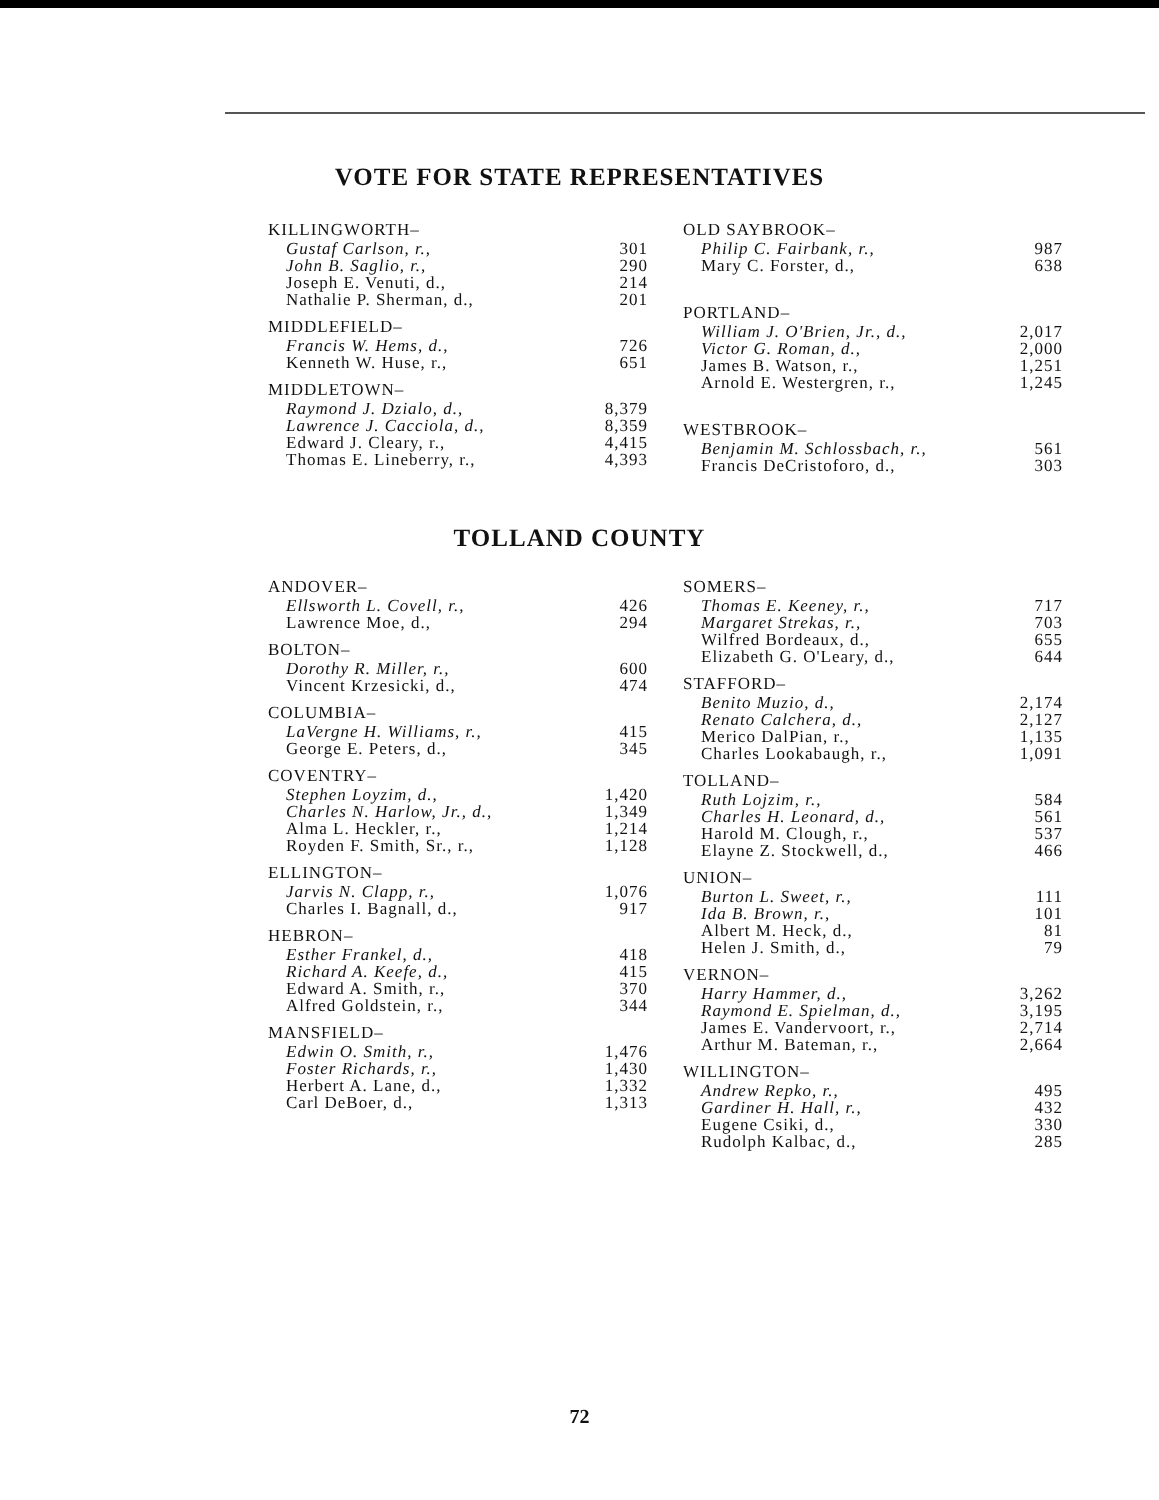VOTE FOR STATE REPRESENTATIVES
| KILLINGWORTH– | |
| Gustaf Carlson, r., | 301 |
| John B. Saglio, r., | 290 |
| Joseph E. Venuti, d., | 214 |
| Nathalie P. Sherman, d., | 201 |
| MIDDLEFIELD– | |
| Francis W. Hems, d., | 726 |
| Kenneth W. Huse, r., | 651 |
| MIDDLETOWN– | |
| Raymond J. Dzialo, d., | 8,379 |
| Lawrence J. Cacciola, d., | 8,359 |
| Edward J. Cleary, r., | 4,415 |
| Thomas E. Lineberry, r., | 4,393 |
| OLD SAYBROOK– | |
| Philip C. Fairbank, r., | 987 |
| Mary C. Forster, d., | 638 |
| PORTLAND– | |
| William J. O'Brien, Jr., d., | 2,017 |
| Victor G. Roman, d., | 2,000 |
| James B. Watson, r., | 1,251 |
| Arnold E. Westergren, r., | 1,245 |
| WESTBROOK– | |
| Benjamin M. Schlossbach, r., | 561 |
| Francis DeCristoforo, d., | 303 |
TOLLAND COUNTY
| ANDOVER– | |
| Ellsworth L. Covell, r., | 426 |
| Lawrence Moe, d., | 294 |
| BOLTON– | |
| Dorothy R. Miller, r., | 600 |
| Vincent Krzesicki, d., | 474 |
| COLUMBIA– | |
| LaVergne H. Williams, r., | 415 |
| George E. Peters, d., | 345 |
| COVENTRY– | |
| Stephen Loyzim, d., | 1,420 |
| Charles N. Harlow, Jr., d., | 1,349 |
| Alma L. Heckler, r., | 1,214 |
| Royden F. Smith, Sr., r., | 1,128 |
| ELLINGTON– | |
| Jarvis N. Clapp, r., | 1,076 |
| Charles I. Bagnall, d., | 917 |
| HEBRON– | |
| Esther Frankel, d., | 418 |
| Richard A. Keefe, d., | 415 |
| Edward A. Smith, r., | 370 |
| Alfred Goldstein, r., | 344 |
| MANSFIELD– | |
| Edwin O. Smith, r., | 1,476 |
| Foster Richards, r., | 1,430 |
| Herbert A. Lane, d., | 1,332 |
| Carl DeBoer, d., | 1,313 |
| SOMERS– | |
| Thomas E. Keeney, r., | 717 |
| Margaret Strekas, r., | 703 |
| Wilfred Bordeaux, d., | 655 |
| Elizabeth G. O'Leary, d., | 644 |
| STAFFORD– | |
| Benito Muzio, d., | 2,174 |
| Renato Calchera, d., | 2,127 |
| Merico DalPian, r., | 1,135 |
| Charles Lookabaugh, r., | 1,091 |
| TOLLAND– | |
| Ruth Lojzim, r., | 584 |
| Charles H. Leonard, d., | 561 |
| Harold M. Clough, r., | 537 |
| Elayne Z. Stockwell, d., | 466 |
| UNION– | |
| Burton L. Sweet, r., | 111 |
| Ida B. Brown, r., | 101 |
| Albert M. Heck, d., | 81 |
| Helen J. Smith, d., | 79 |
| VERNON– | |
| Harry Hammer, d., | 3,262 |
| Raymond E. Spielman, d., | 3,195 |
| James E. Vandervoort, r., | 2,714 |
| Arthur M. Bateman, r., | 2,664 |
| WILLINGTON– | |
| Andrew Repko, r., | 495 |
| Gardiner H. Hall, r., | 432 |
| Eugene Csiki, d., | 330 |
| Rudolph Kalbac, d., | 285 |
72